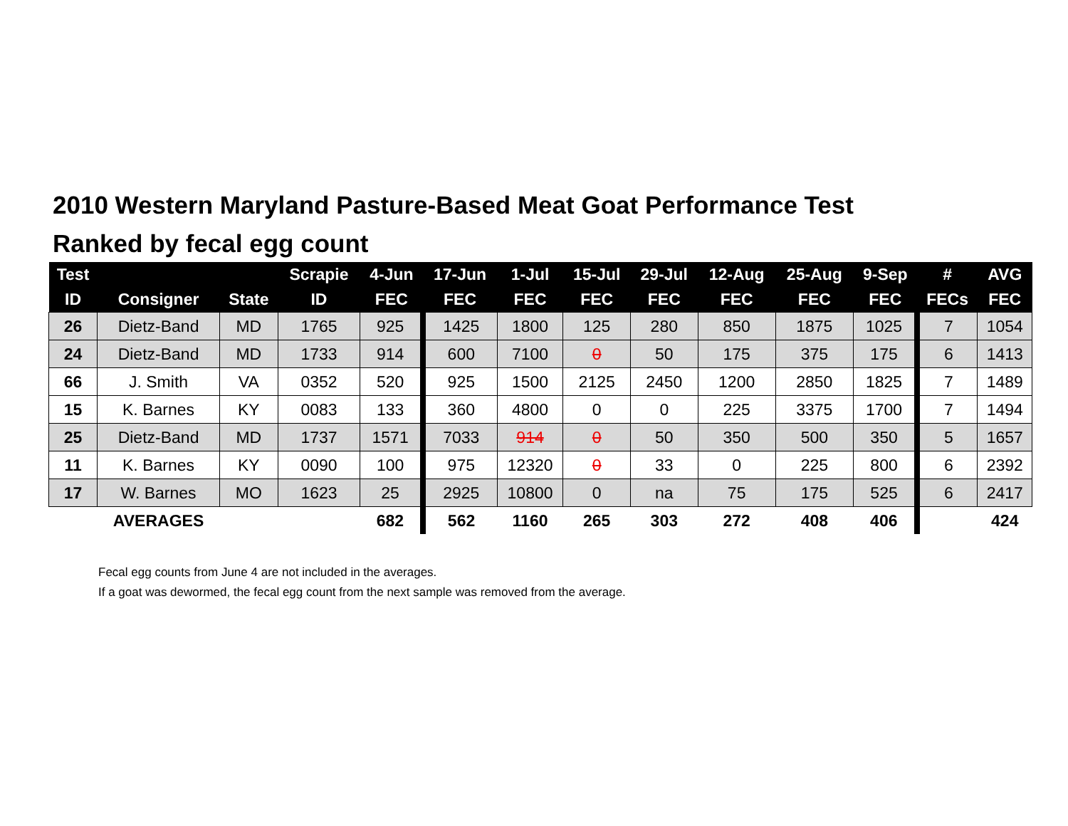2010 Western Maryland Pasture-Based Meat Goat Performance Test
Ranked by fecal egg count
| Test | | | Scrapie | 4-Jun | 17-Jun | 1-Jul | 15-Jul | 29-Jul | 12-Aug | 25-Aug | 9-Sep | # | AVG |
| --- | --- | --- | --- | --- | --- | --- | --- | --- | --- | --- | --- | --- | --- |
| ID | Consigner | State | ID | FEC | FEC | FEC | FEC | FEC | FEC | FEC | FEC | FECs | FEC |
| 26 | Dietz-Band | MD | 1765 | 925 | 1425 | 1800 | 125 | 280 | 850 | 1875 | 1025 | 7 | 1054 |
| 24 | Dietz-Band | MD | 1733 | 914 | 600 | 7100 | 0 | 50 | 175 | 375 | 175 | 6 | 1413 |
| 66 | J. Smith | VA | 0352 | 520 | 925 | 1500 | 2125 | 2450 | 1200 | 2850 | 1825 | 7 | 1489 |
| 15 | K. Barnes | KY | 0083 | 133 | 360 | 4800 | 0 | 0 | 225 | 3375 | 1700 | 7 | 1494 |
| 25 | Dietz-Band | MD | 1737 | 1571 | 7033 | 914 | 0 | 50 | 350 | 500 | 350 | 5 | 1657 |
| 11 | K. Barnes | KY | 0090 | 100 | 975 | 12320 | 0 | 33 | 0 | 225 | 800 | 6 | 2392 |
| 17 | W. Barnes | MO | 1623 | 25 | 2925 | 10800 | 0 | na | 75 | 175 | 525 | 6 | 2417 |
| | AVERAGES | | | 682 | 562 | 1160 | 265 | 303 | 272 | 408 | 406 | | 424 |
Fecal egg counts from June 4 are not included in the averages.
If a goat was dewormed, the fecal egg count from the next sample was removed from the average.